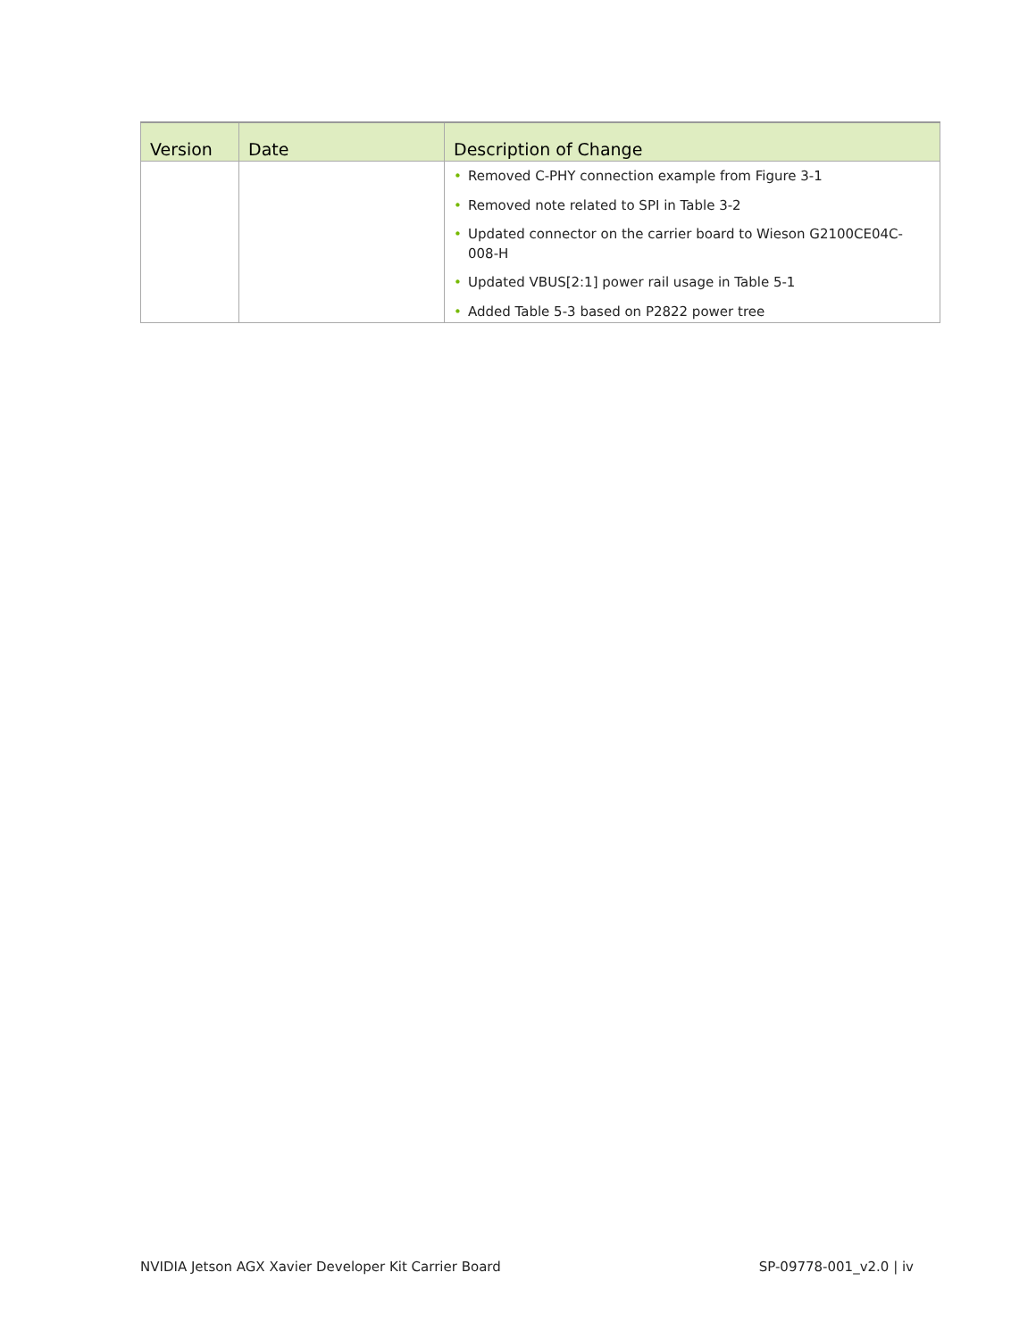| Version | Date | Description of Change |
| --- | --- | --- |
| | | • Removed C-PHY connection example from Figure 3-1 • Removed note related to SPI in Table 3-2 • Updated connector on the carrier board to Wieson G2100CE04C-008-H • Updated VBUS[2:1] power rail usage in Table 5-1 • Added Table 5-3 based on P2822 power tree |
NVIDIA Jetson AGX Xavier Developer Kit Carrier Board SP-09778-001_v2.0 | iv